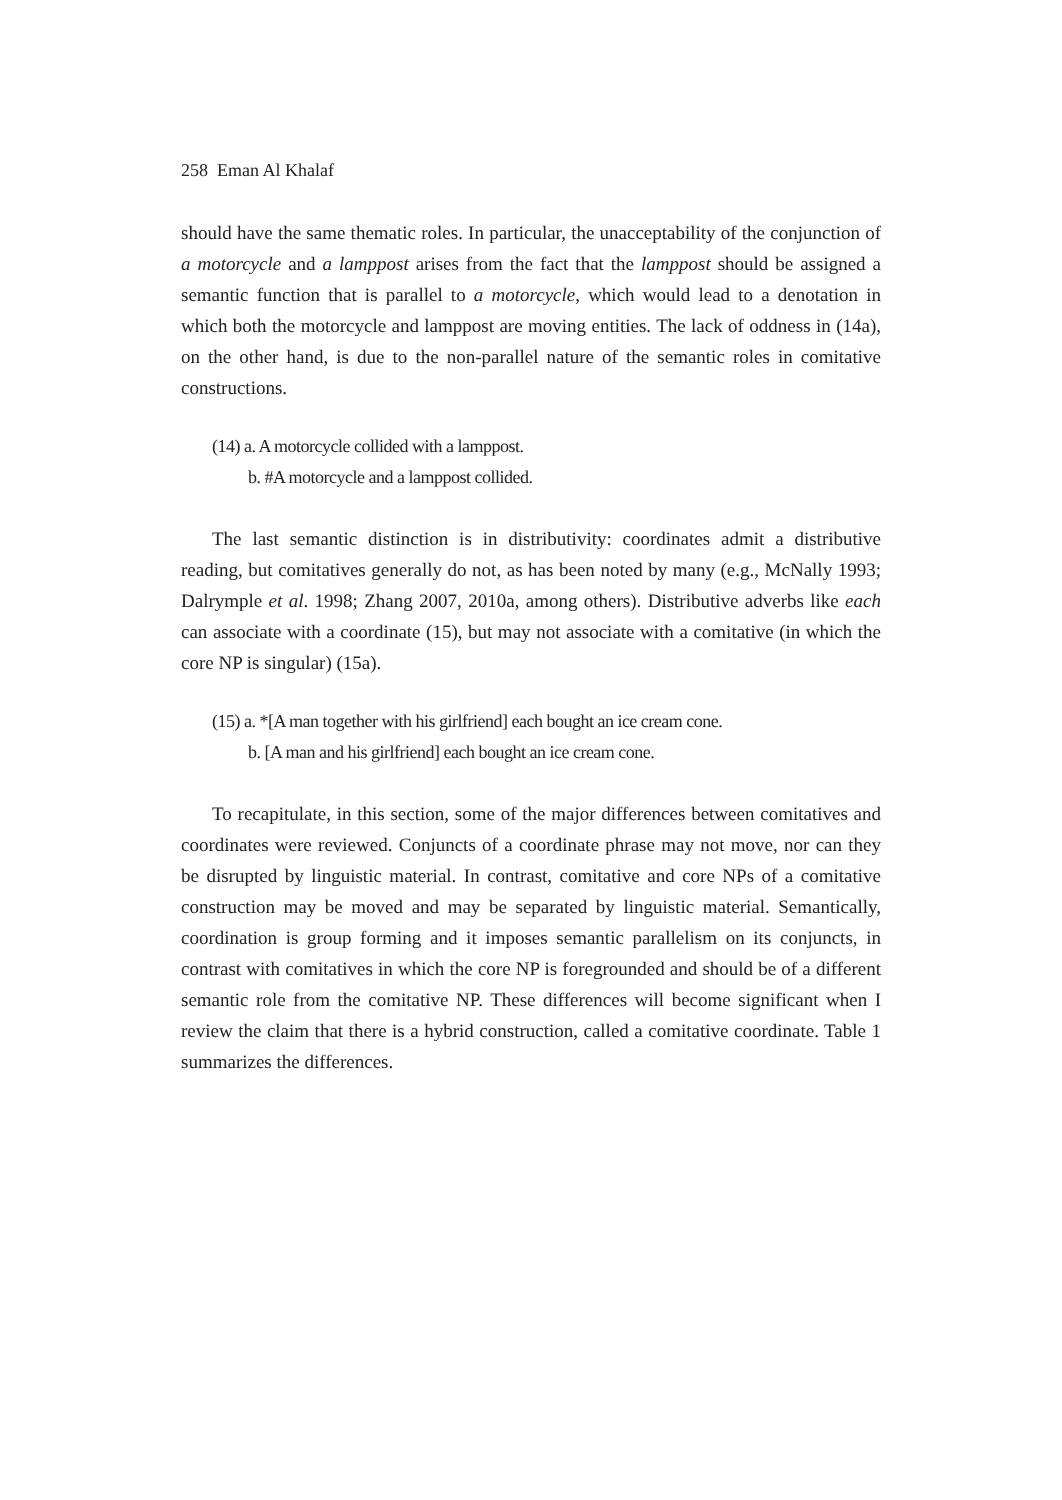258 Eman Al Khalaf
should have the same thematic roles. In particular, the unacceptability of the conjunction of a motorcycle and a lamppost arises from the fact that the lamppost should be assigned a semantic function that is parallel to a motorcycle, which would lead to a denotation in which both the motorcycle and lamppost are moving entities. The lack of oddness in (14a), on the other hand, is due to the non-parallel nature of the semantic roles in comitative constructions.
(14) a. A motorcycle collided with a lamppost.
b. #A motorcycle and a lamppost collided.
The last semantic distinction is in distributivity: coordinates admit a distributive reading, but comitatives generally do not, as has been noted by many (e.g., McNally 1993; Dalrymple et al. 1998; Zhang 2007, 2010a, among others). Distributive adverbs like each can associate with a coordinate (15), but may not associate with a comitative (in which the core NP is singular) (15a).
(15) a. *[A man together with his girlfriend] each bought an ice cream cone.
b. [A man and his girlfriend] each bought an ice cream cone.
To recapitulate, in this section, some of the major differences between comitatives and coordinates were reviewed. Conjuncts of a coordinate phrase may not move, nor can they be disrupted by linguistic material. In contrast, comitative and core NPs of a comitative construction may be moved and may be separated by linguistic material. Semantically, coordination is group forming and it imposes semantic parallelism on its conjuncts, in contrast with comitatives in which the core NP is foregrounded and should be of a different semantic role from the comitative NP. These differences will become significant when I review the claim that there is a hybrid construction, called a comitative coordinate. Table 1 summarizes the differences.